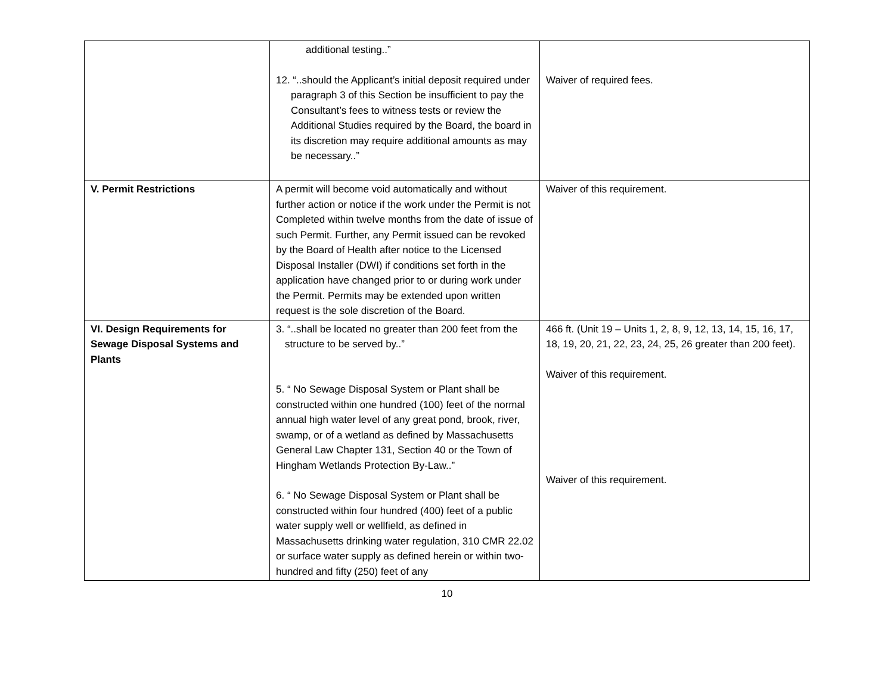| | additional testing..” 12. “..should the Applicant’s initial deposit required under paragraph 3 of this Section be insufficient to pay the Consultant’s fees to witness tests or review the Additional Studies required by the Board, the board in its discretion may require additional amounts as may be necessary..” | Waiver of required fees. |
| V. Permit Restrictions | A permit will become void automatically and without further action or notice if the work under the Permit is not Completed within twelve months from the date of issue of such Permit. Further, any Permit issued can be revoked by the Board of Health after notice to the Licensed Disposal Installer (DWI) if conditions set forth in the application have changed prior to or during work under the Permit. Permits may be extended upon written request is the sole discretion of the Board. | Waiver of this requirement. |
| VI. Design Requirements for Sewage Disposal Systems and Plants | 3. “..shall be located no greater than 200 feet from the structure to be served by..” 5. “ No Sewage Disposal System or Plant shall be constructed within one hundred (100) feet of the normal annual high water level of any great pond, brook, river, swamp, or of a wetland as defined by Massachusetts General Law Chapter 131, Section 40 or the Town of Hingham Wetlands Protection By-Law..” 6. “ No Sewage Disposal System or Plant shall be constructed within four hundred (400) feet of a public water supply well or wellfield, as defined in Massachusetts drinking water regulation, 310 CMR 22.02 or surface water supply as defined herein or within two-hundred and fifty (250) feet of any | 466 ft. (Unit 19 – Units 1, 2, 8, 9, 12, 13, 14, 15, 16, 17, 18, 19, 20, 21, 22, 23, 24, 25, 26 greater than 200 feet). Waiver of this requirement. Waiver of this requirement. |
10